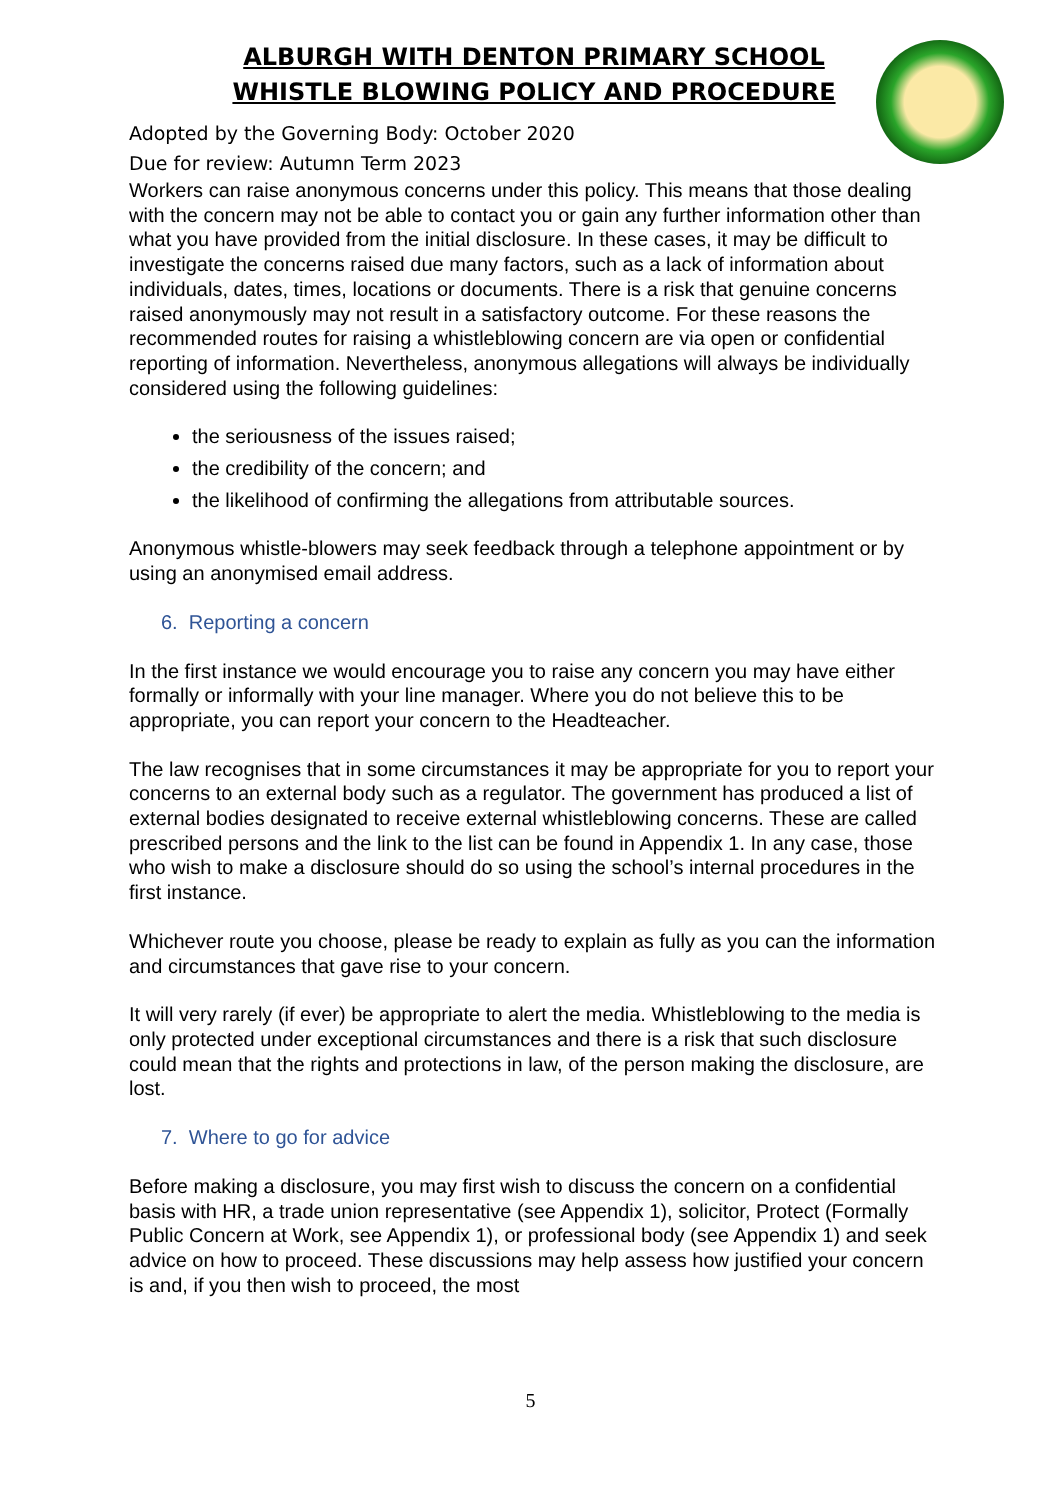ALBURGH WITH DENTON PRIMARY SCHOOL
WHISTLE BLOWING POLICY AND PROCEDURE
Adopted by the Governing Body: October 2020
Due for review: Autumn Term 2023
Workers can raise anonymous concerns under this policy. This means that those dealing with the concern may not be able to contact you or gain any further information other than what you have provided from the initial disclosure. In these cases, it may be difficult to investigate the concerns raised due many factors, such as a lack of information about individuals, dates, times, locations or documents. There is a risk that genuine concerns raised anonymously may not result in a satisfactory outcome. For these reasons the recommended routes for raising a whistleblowing concern are via open or confidential reporting of information. Nevertheless, anonymous allegations will always be individually considered using the following guidelines:
the seriousness of the issues raised;
the credibility of the concern; and
the likelihood of confirming the allegations from attributable sources.
Anonymous whistle-blowers may seek feedback through a telephone appointment or by using an anonymised email address.
6. Reporting a concern
In the first instance we would encourage you to raise any concern you may have either formally or informally with your line manager. Where you do not believe this to be appropriate, you can report your concern to the Headteacher.
The law recognises that in some circumstances it may be appropriate for you to report your concerns to an external body such as a regulator. The government has produced a list of external bodies designated to receive external whistleblowing concerns. These are called prescribed persons and the link to the list can be found in Appendix 1. In any case, those who wish to make a disclosure should do so using the school’s internal procedures in the first instance.
Whichever route you choose, please be ready to explain as fully as you can the information and circumstances that gave rise to your concern.
It will very rarely (if ever) be appropriate to alert the media. Whistleblowing to the media is only protected under exceptional circumstances and there is a risk that such disclosure could mean that the rights and protections in law, of the person making the disclosure, are lost.
7. Where to go for advice
Before making a disclosure, you may first wish to discuss the concern on a confidential basis with HR, a trade union representative (see Appendix 1), solicitor, Protect (Formally Public Concern at Work, see Appendix 1), or professional body (see Appendix 1) and seek advice on how to proceed. These discussions may help assess how justified your concern is and, if you then wish to proceed, the most
5